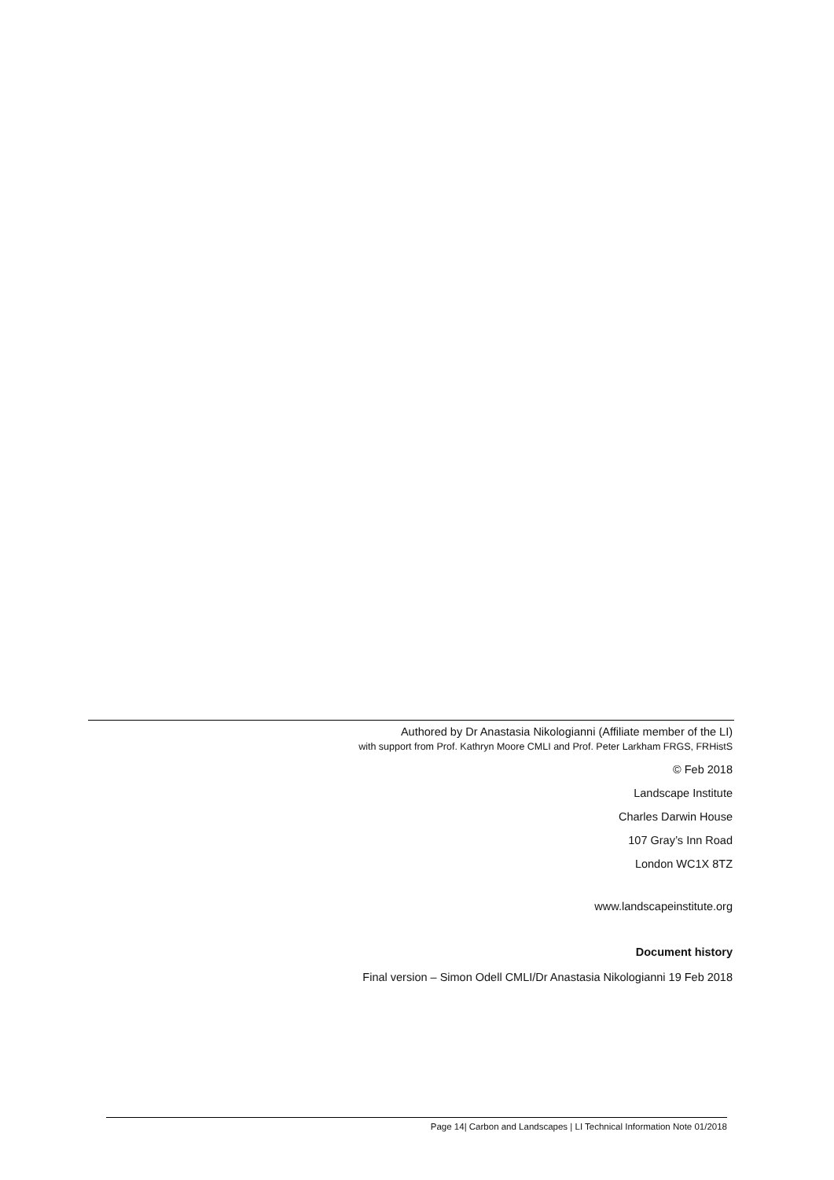Authored by Dr Anastasia Nikologianni (Affiliate member of the LI)
with support from Prof. Kathryn Moore CMLI and Prof. Peter Larkham FRGS, FRHistS
© Feb 2018
Landscape Institute
Charles Darwin House
107 Gray’s Inn Road
London WC1X 8TZ
www.landscapeinstitute.org
Document history
Final version – Simon Odell CMLI/Dr Anastasia Nikologianni 19 Feb 2018
Page 14| Carbon and Landscapes | LI Technical Information Note 01/2018